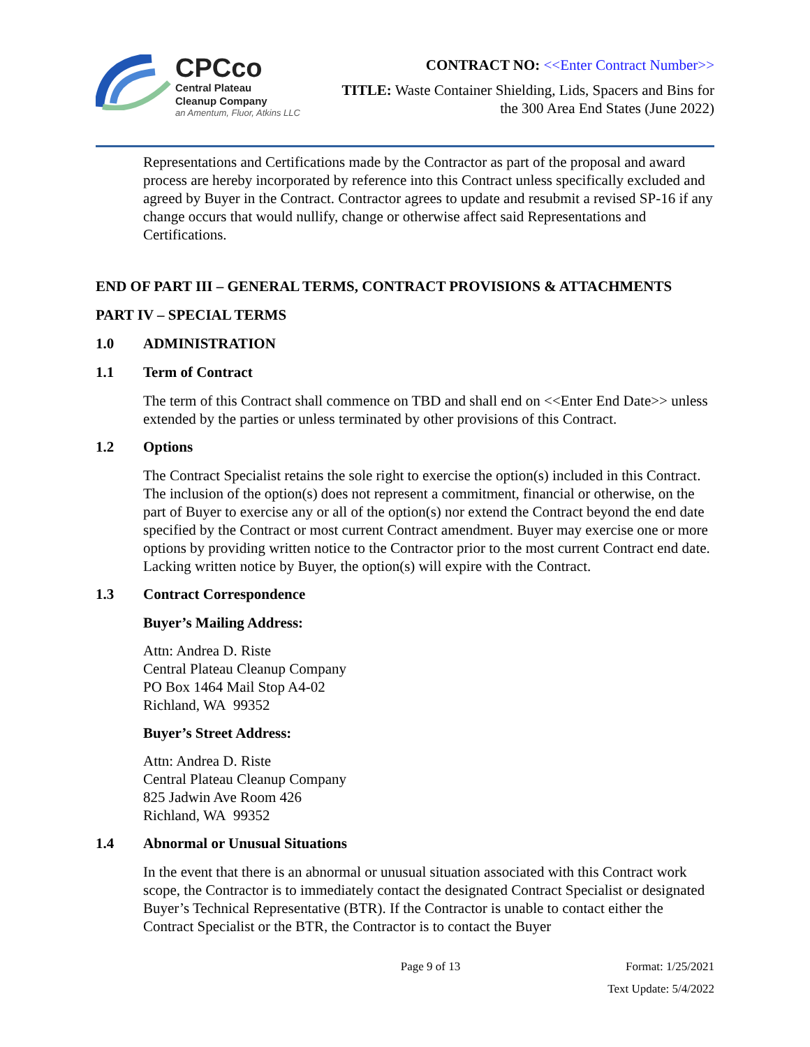CPCco
Central Plateau
Cleanup Company
an Amentum, Fluor, Atkins LLC
CONTRACT NO: <<Enter Contract Number>>
TITLE: Waste Container Shielding, Lids, Spacers and Bins for
the 300 Area End States (June 2022)
Representations and Certifications made by the Contractor as part of the proposal and award process are hereby incorporated by reference into this Contract unless specifically excluded and agreed by Buyer in the Contract. Contractor agrees to update and resubmit a revised SP-16 if any change occurs that would nullify, change or otherwise affect said Representations and Certifications.
END OF PART III – GENERAL TERMS, CONTRACT PROVISIONS & ATTACHMENTS
PART IV – SPECIAL TERMS
1.0 ADMINISTRATION
1.1 Term of Contract
The term of this Contract shall commence on TBD and shall end on <<Enter End Date>> unless extended by the parties or unless terminated by other provisions of this Contract.
1.2 Options
The Contract Specialist retains the sole right to exercise the option(s) included in this Contract. The inclusion of the option(s) does not represent a commitment, financial or otherwise, on the part of Buyer to exercise any or all of the option(s) nor extend the Contract beyond the end date specified by the Contract or most current Contract amendment. Buyer may exercise one or more options by providing written notice to the Contractor prior to the most current Contract end date. Lacking written notice by Buyer, the option(s) will expire with the Contract.
1.3 Contract Correspondence
Buyer’s Mailing Address:
Attn: Andrea D. Riste
Central Plateau Cleanup Company
PO Box 1464 Mail Stop A4-02
Richland, WA 99352
Buyer’s Street Address:
Attn: Andrea D. Riste
Central Plateau Cleanup Company
825 Jadwin Ave Room 426
Richland, WA 99352
1.4 Abnormal or Unusual Situations
In the event that there is an abnormal or unusual situation associated with this Contract work scope, the Contractor is to immediately contact the designated Contract Specialist or designated Buyer’s Technical Representative (BTR). If the Contractor is unable to contact either the Contract Specialist or the BTR, the Contractor is to contact the Buyer
Page 9 of 13 Format: 1/25/2021
Text Update: 5/4/2022